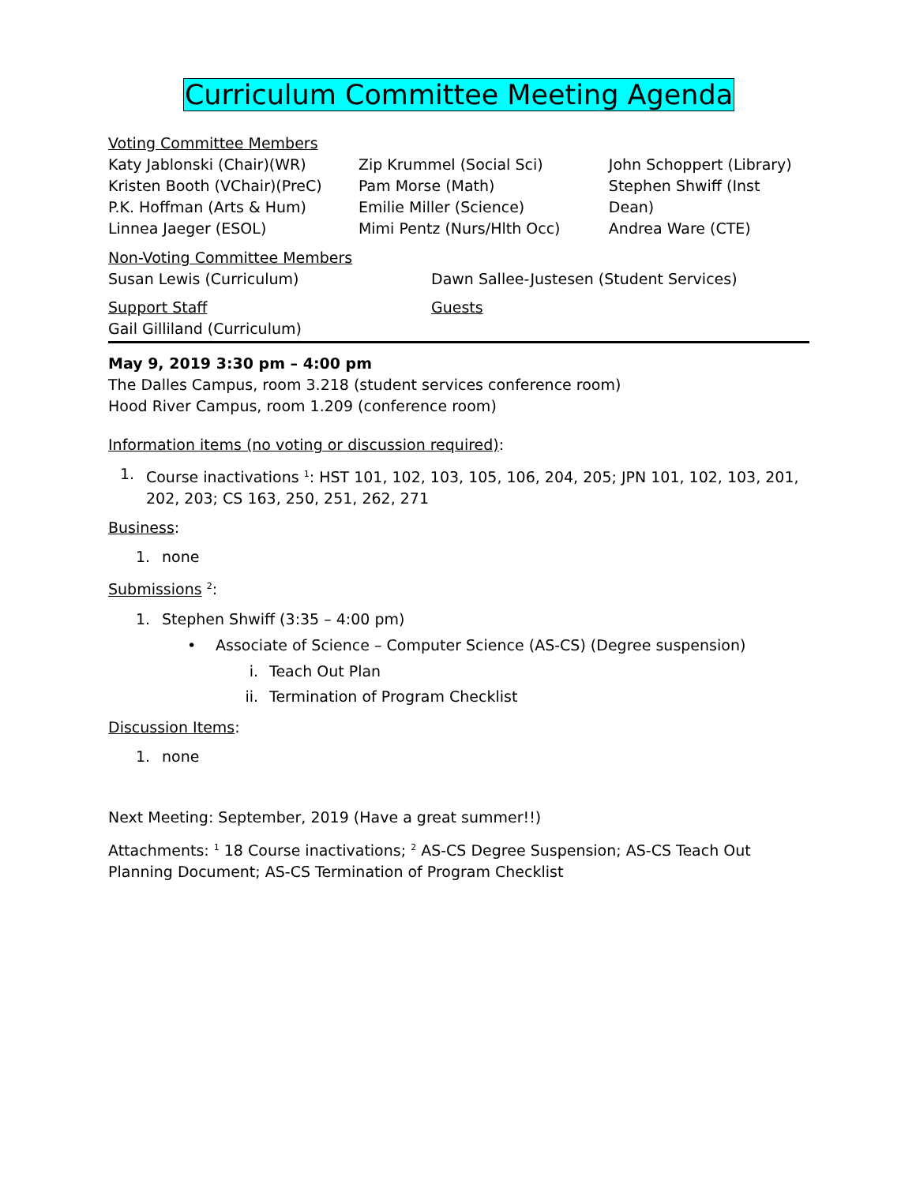Curriculum Committee Meeting Agenda
Voting Committee Members
Katy Jablonski (Chair)(WR)
Kristen Booth (VChair)(PreC)
P.K. Hoffman (Arts & Hum)
Linnea Jaeger (ESOL)
Zip Krummel (Social Sci)
Pam Morse (Math)
Emilie Miller (Science)
Mimi Pentz (Nurs/Hlth Occ)
John Schoppert (Library)
Stephen Shwiff (Inst Dean)
Andrea Ware (CTE)
Non-Voting Committee Members
Susan Lewis (Curriculum) Dawn Sallee-Justesen (Student Services)
Support Staff
Gail Gilliland (Curriculum)
Guests
May 9, 2019 3:30 pm – 4:00 pm
The Dalles Campus, room 3.218 (student services conference room)
Hood River Campus, room 1.209 (conference room)
Information items (no voting or discussion required):
1. Course inactivations <sup>1</sup>: HST 101, 102, 103, 105, 106, 204, 205; JPN 101, 102, 103, 201, 202, 203; CS 163, 250, 251, 262, 271
Business:
1. none
Submissions <sup>2</sup>:
1. Stephen Shwiff (3:35 – 4:00 pm)
• Associate of Science – Computer Science (AS-CS) (Degree suspension)
i. Teach Out Plan
ii. Termination of Program Checklist
Discussion Items:
1. none
Next Meeting: September, 2019 (Have a great summer!!)
Attachments: <sup>1</sup> 18 Course inactivations; <sup>2</sup> AS-CS Degree Suspension; AS-CS Teach Out Planning Document; AS-CS Termination of Program Checklist